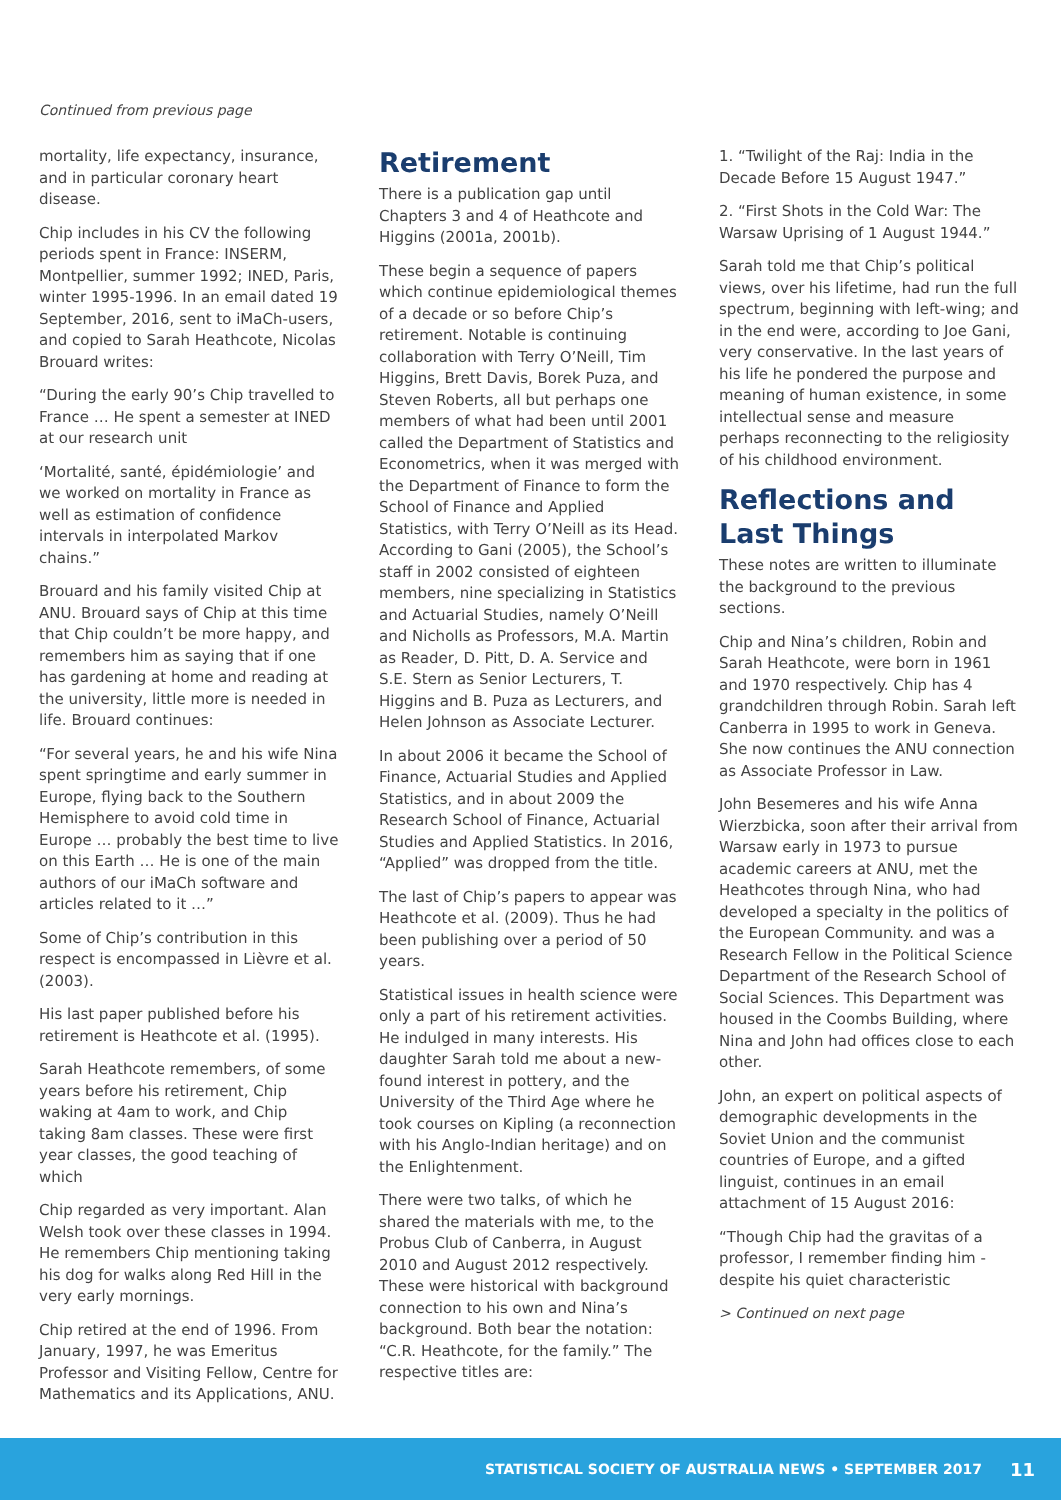Continued from previous page
mortality, life expectancy, insurance, and in particular coronary heart disease.
Chip includes in his CV the following periods spent in France: INSERM, Montpellier, summer 1992; INED, Paris, winter 1995-1996. In an email dated 19 September, 2016, sent to iMaCh-users, and copied to Sarah Heathcote, Nicolas Brouard writes:
“During the early 90’s Chip travelled to France … He spent a semester at INED at our research unit
‘Mortalité, santé, épidémiologie’ and we worked on mortality in France as well as estimation of confidence intervals in interpolated Markov chains.”
Brouard and his family visited Chip at ANU. Brouard says of Chip at this time that Chip couldn’t be more happy, and remembers him as saying that if one has gardening at home and reading at the university, little more is needed in life. Brouard continues:
“For several years, he and his wife Nina spent springtime and early summer in Europe, flying back to the Southern Hemisphere to avoid cold time in Europe … probably the best time to live on this Earth … He is one of the main authors of our iMaCh software and articles related to it …”
Some of Chip’s contribution in this respect is encompassed in Lièvre et al. (2003).
His last paper published before his retirement is Heathcote et al. (1995).
Sarah Heathcote remembers, of some years before his retirement, Chip waking at 4am to work, and Chip taking 8am classes. These were first year classes, the good teaching of which
Chip regarded as very important. Alan Welsh took over these classes in 1994. He remembers Chip mentioning taking his dog for walks along Red Hill in the very early mornings.
Chip retired at the end of 1996. From January, 1997, he was Emeritus Professor and Visiting Fellow, Centre for Mathematics and its Applications, ANU.
Retirement
There is a publication gap until Chapters 3 and 4 of Heathcote and Higgins (2001a, 2001b).
These begin a sequence of papers which continue epidemiological themes of a decade or so before Chip’s retirement. Notable is continuing collaboration with Terry O’Neill, Tim Higgins, Brett Davis, Borek Puza, and Steven Roberts, all but perhaps one members of what had been until 2001 called the Department of Statistics and Econometrics, when it was merged with the Department of Finance to form the School of Finance and Applied Statistics, with Terry O’Neill as its Head. According to Gani (2005), the School’s staff in 2002 consisted of eighteen members, nine specializing in Statistics and Actuarial Studies, namely O’Neill and Nicholls as Professors, M.A. Martin as Reader, D. Pitt, D. A. Service and S.E. Stern as Senior Lecturers, T. Higgins and B. Puza as Lecturers, and Helen Johnson as Associate Lecturer.
In about 2006 it became the School of Finance, Actuarial Studies and Applied Statistics, and in about 2009 the Research School of Finance, Actuarial Studies and Applied Statistics. In 2016, “Applied” was dropped from the title.
The last of Chip’s papers to appear was Heathcote et al. (2009). Thus he had been publishing over a period of 50 years.
Statistical issues in health science were only a part of his retirement activities. He indulged in many interests. His daughter Sarah told me about a new-found interest in pottery, and the University of the Third Age where he took courses on Kipling (a reconnection with his Anglo-Indian heritage) and on the Enlightenment.
There were two talks, of which he shared the materials with me, to the Probus Club of Canberra, in August 2010 and August 2012 respectively. These were historical with background connection to his own and Nina’s background. Both bear the notation: “C.R. Heathcote, for the family.” The respective titles are:
1. “Twilight of the Raj: India in the Decade Before 15 August 1947.”
2. “First Shots in the Cold War: The Warsaw Uprising of 1 August 1944.”
Sarah told me that Chip’s political views, over his lifetime, had run the full spectrum, beginning with left-wing; and in the end were, according to Joe Gani, very conservative. In the last years of his life he pondered the purpose and meaning of human existence, in some intellectual sense and measure perhaps reconnecting to the religiosity of his childhood environment.
Reflections and Last Things
These notes are written to illuminate the background to the previous sections.
Chip and Nina’s children, Robin and Sarah Heathcote, were born in 1961 and 1970 respectively. Chip has 4 grandchildren through Robin. Sarah left Canberra in 1995 to work in Geneva. She now continues the ANU connection as Associate Professor in Law.
John Besemeres and his wife Anna Wierzbicka, soon after their arrival from Warsaw early in 1973 to pursue academic careers at ANU, met the Heathcotes through Nina, who had developed a specialty in the politics of the European Community. and was a Research Fellow in the Political Science Department of the Research School of Social Sciences. This Department was housed in the Coombs Building, where Nina and John had offices close to each other.
John, an expert on political aspects of demographic developments in the Soviet Union and the communist countries of Europe, and a gifted linguist, continues in an email attachment of 15 August 2016:
“Though Chip had the gravitas of a professor, I remember finding him - despite his quiet characteristic
> Continued on next page
STATISTICAL SOCIETY OF AUSTRALIA NEWS • SEPTEMBER 2017 11